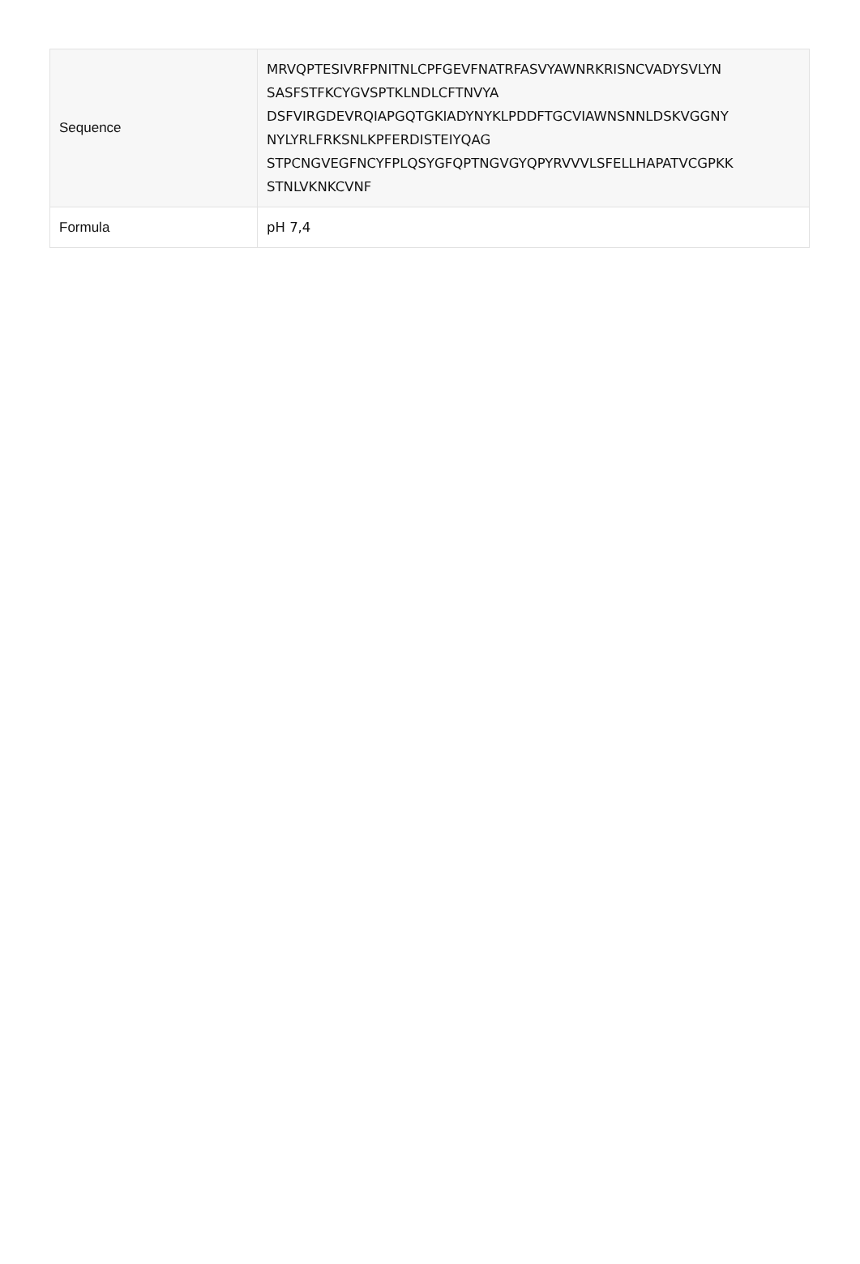| Sequence | MRVQPTESIVRFPNITNLCPFGEVFNATRFASVYAWNRKRISNCVADYSVLYN SASFSTFKCYGVSPTKLNDLCFTNVYA DSFVIRGDEVRQIAPGQTGKIADYNYKLPDDFTGCVIAWNSNNLDSKVGGNY NYLYRLFRKSNLKPFERDISTEIYQAG STPCNGVEGFNCYFPLQSYGFQPTNGVGYQPYRVVVLSFELLHAPATVCGPKK STNLVKNKCVNF |
| Formula | pH 7,4 |